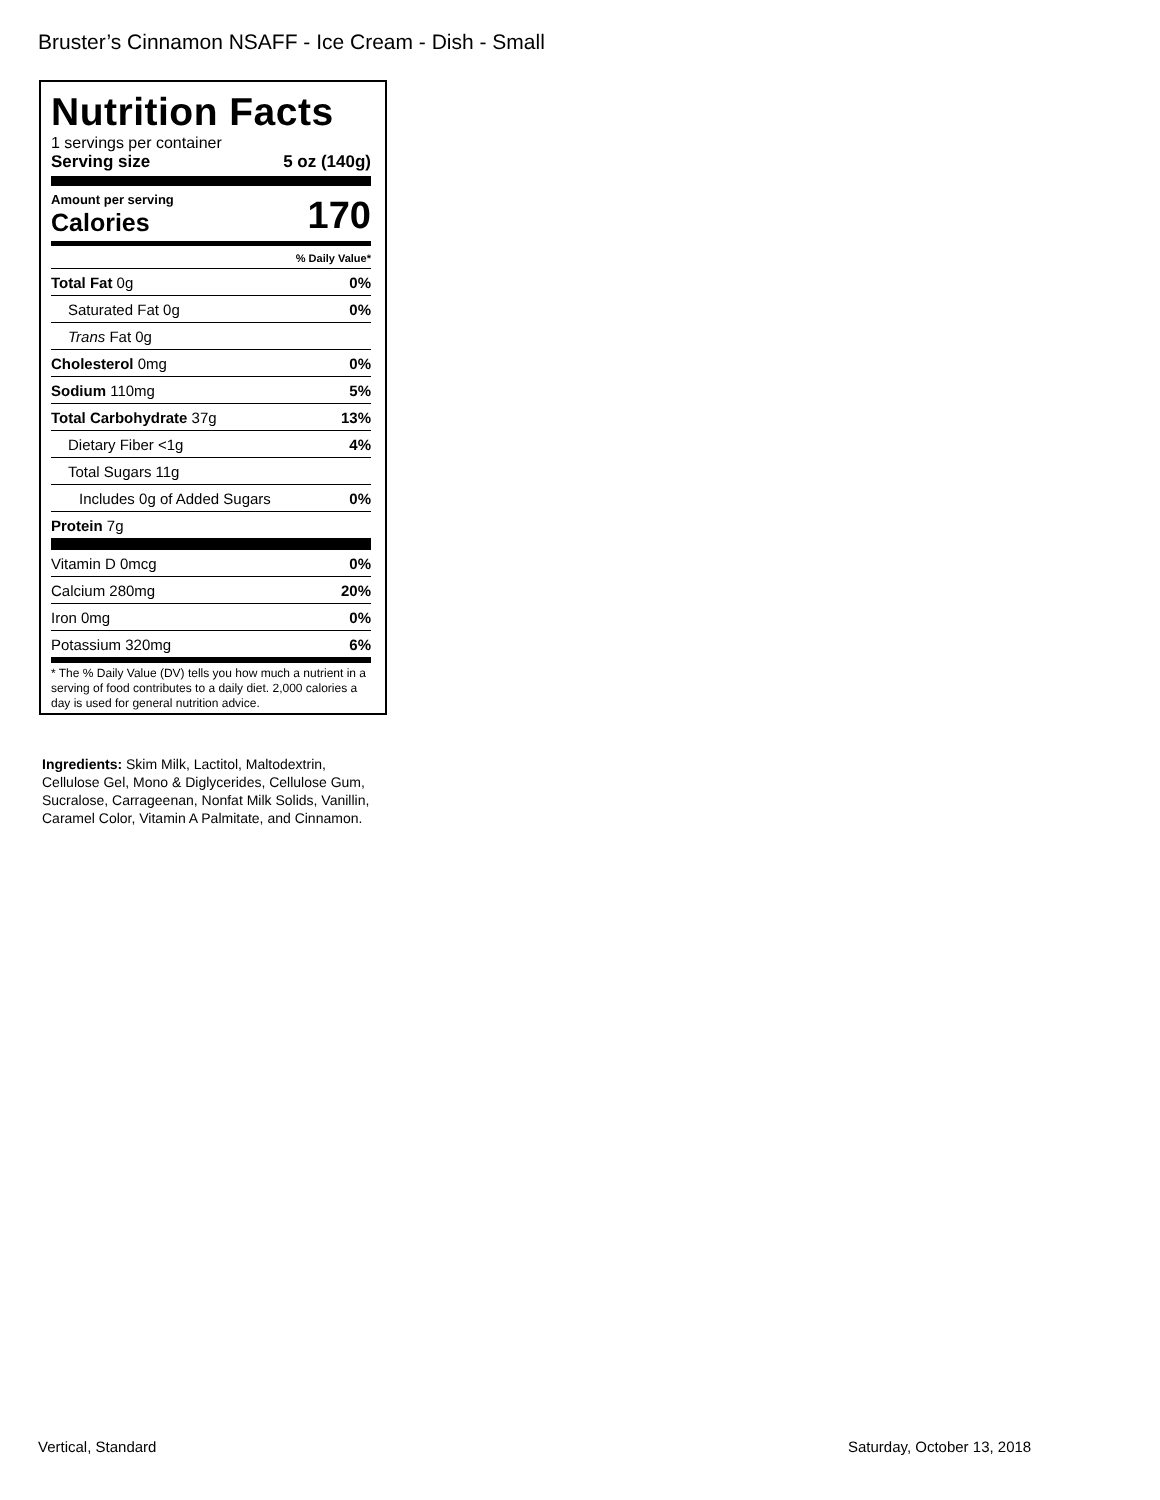Bruster’s Cinnamon NSAFF - Ice Cream - Dish - Small
Nutrition Facts
1 servings per container
Serving size 5 oz (140g)
Amount per serving
Calories 170
% Daily Value*
| Total Fat 0g | 0% |
| Saturated Fat 0g | 0% |
| Trans Fat 0g | |
| Cholesterol 0mg | 0% |
| Sodium 110mg | 5% |
| Total Carbohydrate 37g | 13% |
| Dietary Fiber <1g | 4% |
| Total Sugars 11g | |
| Includes 0g of Added Sugars | 0% |
| Protein 7g | |
| Vitamin D 0mcg | 0% |
| Calcium 280mg | 20% |
| Iron 0mg | 0% |
| Potassium 320mg | 6% |
* The % Daily Value (DV) tells you how much a nutrient in a serving of food contributes to a daily diet. 2,000 calories a day is used for general nutrition advice.
Ingredients: Skim Milk, Lactitol, Maltodextrin, Cellulose Gel, Mono & Diglycerides, Cellulose Gum, Sucralose, Carrageenan, Nonfat Milk Solids, Vanillin, Caramel Color, Vitamin A Palmitate, and Cinnamon.
Vertical, Standard Saturday, October 13, 2018